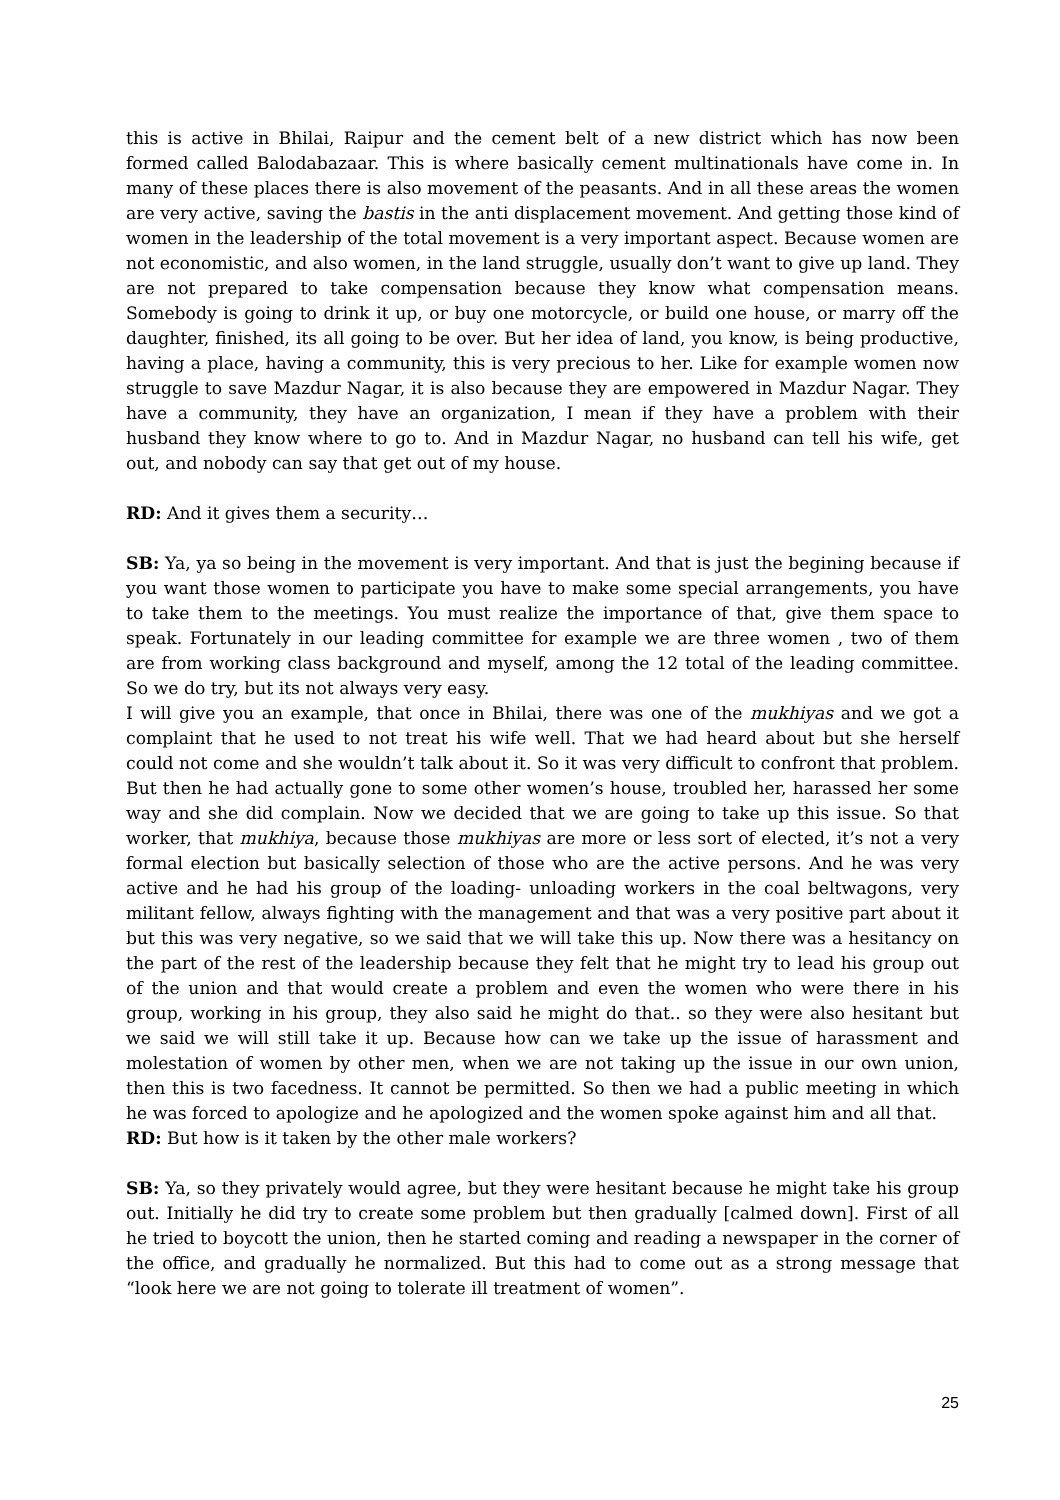this is active in Bhilai, Raipur and the cement belt of a new district which has now been formed called Balodabazaar. This is where basically cement multinationals have come in. In many of these places there is also movement of the peasants. And in all these areas the women are very active, saving the bastis in the anti displacement movement. And getting those kind of women in the leadership of the total movement is a very important aspect. Because women are not economistic, and also women, in the land struggle, usually don’t want to give up land. They are not prepared to take compensation because they know what compensation means. Somebody is going to drink it up, or buy one motorcycle, or build one house, or marry off the daughter, finished, its all going to be over. But her idea of land, you know, is being productive, having a place, having a community, this is very precious to her. Like for example women now struggle to save Mazdur Nagar, it is also because they are empowered in Mazdur Nagar. They have a community, they have an organization, I mean if they have a problem with their husband they know where to go to. And in Mazdur Nagar, no husband can tell his wife, get out, and nobody can say that get out of my house.
RD: And it gives them a security…
SB: Ya, ya so being in the movement is very important. And that is just the begining because if you want those women to participate you have to make some special arrangements, you have to take them to the meetings. You must realize the importance of that, give them space to speak. Fortunately in our leading committee for example we are three women , two of them are from working class background and myself, among the 12 total of the leading committee. So we do try, but its not always very easy.
I will give you an example, that once in Bhilai, there was one of the mukhiyas and we got a complaint that he used to not treat his wife well. That we had heard about but she herself could not come and she wouldn’t talk about it. So it was very difficult to confront that problem. But then he had actually gone to some other women’s house, troubled her, harassed her some way and she did complain. Now we decided that we are going to take up this issue. So that worker, that mukhiya, because those mukhiyas are more or less sort of elected, it’s not a very formal election but basically selection of those who are the active persons. And he was very active and he had his group of the loading- unloading workers in the coal beltwagons, very militant fellow, always fighting with the management and that was a very positive part about it but this was very negative, so we said that we will take this up. Now there was a hesitancy on the part of the rest of the leadership because they felt that he might try to lead his group out of the union and that would create a problem and even the women who were there in his group, working in his group, they also said he might do that.. so they were also hesitant but we said we will still take it up. Because how can we take up the issue of harassment and molestation of women by other men, when we are not taking up the issue in our own union, then this is two facedness. It cannot be permitted. So then we had a public meeting in which he was forced to apologize and he apologized and the women spoke against him and all that.
RD: But how is it taken by the other male workers?
SB: Ya, so they privately would agree, but they were hesitant because he might take his group out. Initially he did try to create some problem but then gradually [calmed down]. First of all he tried to boycott the union, then he started coming and reading a newspaper in the corner of the office, and gradually he normalized. But this had to come out as a strong message that “look here we are not going to tolerate ill treatment of women”.
25